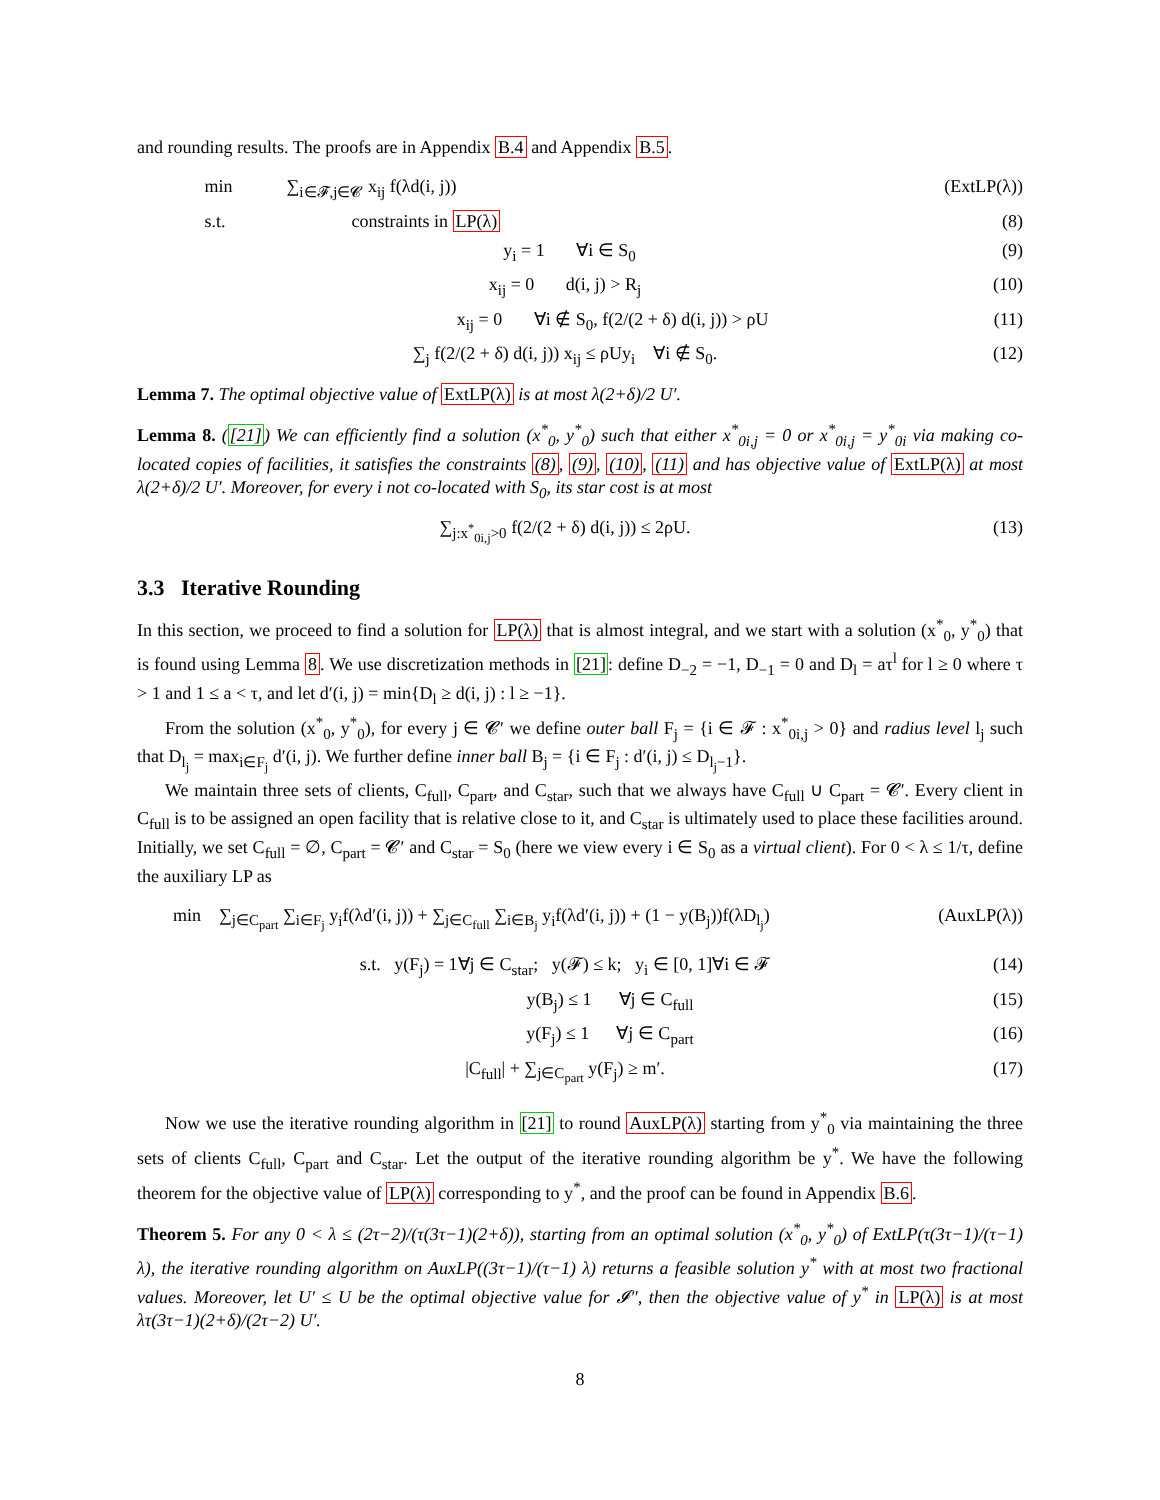and rounding results. The proofs are in Appendix B.4 and Appendix B.5.
min ∑<sub>i∈𝓕,j∈𝓒</sub> x<sub>ij</sub> f(λd(i, j)) (ExtLP(λ))
s.t. constraints in LP(λ) (8)
y<sub>i</sub> = 1 ∀i ∈ S<sub>0</sub> (9)
x<sub>ij</sub> = 0 d(i, j) > R<sub>j</sub> (10)
x<sub>ij</sub> = 0 ∀i ∉ S<sub>0</sub>, f(2/(2 + δ) d(i, j)) > ρU (11)
∑<sub>j</sub> f(2/(2 + δ) d(i, j)) x<sub>ij</sub> ≤ ρUy<sub>i</sub> ∀i ∉ S<sub>0</sub>. (12)
Lemma 7. The optimal objective value of ExtLP(λ) is at most λ(2+δ)/2 U′.
Lemma 8. ([21]) We can efficiently find a solution (x<sup>*</sup><sub>0</sub>, y<sup>*</sup><sub>0</sub>) such that either x<sup>*</sup><sub>0i,j</sub> = 0 or x<sup>*</sup><sub>0i,j</sub> = y<sup>*</sup><sub>0i</sub> via making co-located copies of facilities, it satisfies the constraints (8), (9), (10), (11) and has objective value of ExtLP(λ) at most λ(2+δ)/2 U′. Moreover, for every i not co-located with S<sub>0</sub>, its star cost is at most
∑<sub>j:x<sup>*</sup><sub>0i,j</sub>>0</sub> f(2/(2 + δ) d(i, j)) ≤ 2ρU. (13)
3.3 Iterative Rounding
In this section, we proceed to find a solution for LP(λ) that is almost integral, and we start with a solution (x<sup>*</sup><sub>0</sub>, y<sup>*</sup><sub>0</sub>) that is found using Lemma 8. We use discretization methods in [21]: define D<sub>−2</sub> = −1, D<sub>−1</sub> = 0 and D<sub>l</sub> = aτ<sup>l</sup> for l ≥ 0 where τ > 1 and 1 ≤ a < τ, and let d′(i, j) = min{D<sub>l</sub> ≥ d(i, j) : l ≥ −1}.
From the solution (x<sup>*</sup><sub>0</sub>, y<sup>*</sup><sub>0</sub>), for every j ∈ 𝓒′ we define outer ball F<sub>j</sub> = {i ∈ 𝓕 : x<sup>*</sup><sub>0i,j</sub> > 0} and radius level l<sub>j</sub> such that D<sub>l<sub>j</sub></sub> = max<sub>i∈F<sub>j</sub></sub> d′(i, j). We further define inner ball B<sub>j</sub> = {i ∈ F<sub>j</sub> : d′(i, j) ≤ D<sub>l<sub>j</sub>−1</sub>}.
We maintain three sets of clients, C<sub>full</sub>, C<sub>part</sub>, and C<sub>star</sub>, such that we always have C<sub>full</sub> ∪ C<sub>part</sub> = 𝓒′. Every client in C<sub>full</sub> is to be assigned an open facility that is relative close to it, and C<sub>star</sub> is ultimately used to place these facilities around. Initially, we set C<sub>full</sub> = ∅, C<sub>part</sub> = 𝓒′ and C<sub>star</sub> = S<sub>0</sub> (here we view every i ∈ S<sub>0</sub> as a virtual client). For 0 < λ ≤ 1/τ, define the auxiliary LP as
min ∑<sub>j∈C<sub>part</sub></sub> ∑<sub>i∈F<sub>j</sub></sub> y<sub>i</sub>f(λd′(i, j)) + ∑<sub>j∈C<sub>full</sub></sub> ∑<sub>i∈B<sub>j</sub></sub> y<sub>i</sub>f(λd′(i, j)) + (1 − y(B<sub>j</sub>))f(λD<sub>l<sub>j</sub></sub>) (AuxLP(λ))
s.t. y(F<sub>j</sub>) = 1∀j ∈ C<sub>star</sub>; y(𝓕) ≤ k; y<sub>i</sub> ∈ [0, 1]∀i ∈ 𝓕 (14)
y(B<sub>j</sub>) ≤ 1 ∀j ∈ C<sub>full</sub> (15)
y(F<sub>j</sub>) ≤ 1 ∀j ∈ C<sub>part</sub> (16)
|C<sub>full</sub>| + ∑<sub>j∈C<sub>part</sub></sub> y(F<sub>j</sub>) ≥ m′. (17)
Now we use the iterative rounding algorithm in [21] to round AuxLP(λ) starting from y<sup>*</sup><sub>0</sub> via maintaining the three sets of clients C<sub>full</sub>, C<sub>part</sub> and C<sub>star</sub>. Let the output of the iterative rounding algorithm be y<sup>*</sup>. We have the following theorem for the objective value of LP(λ) corresponding to y<sup>*</sup>, and the proof can be found in Appendix B.6.
Theorem 5. For any 0 < λ ≤ (2τ−2)/(τ(3τ−1)(2+δ)), starting from an optimal solution (x<sup>*</sup><sub>0</sub>, y<sup>*</sup><sub>0</sub>) of ExtLP(τ(3τ−1)/(τ−1) λ), the iterative rounding algorithm on AuxLP((3τ−1)/(τ−1) λ) returns a feasible solution y<sup>*</sup> with at most two fractional values. Moreover, let U′ ≤ U be the optimal objective value for 𝓘″, then the objective value of y<sup>*</sup> in LP(λ) is at most λτ(3τ−1)(2+δ)/(2τ−2) U′.
8